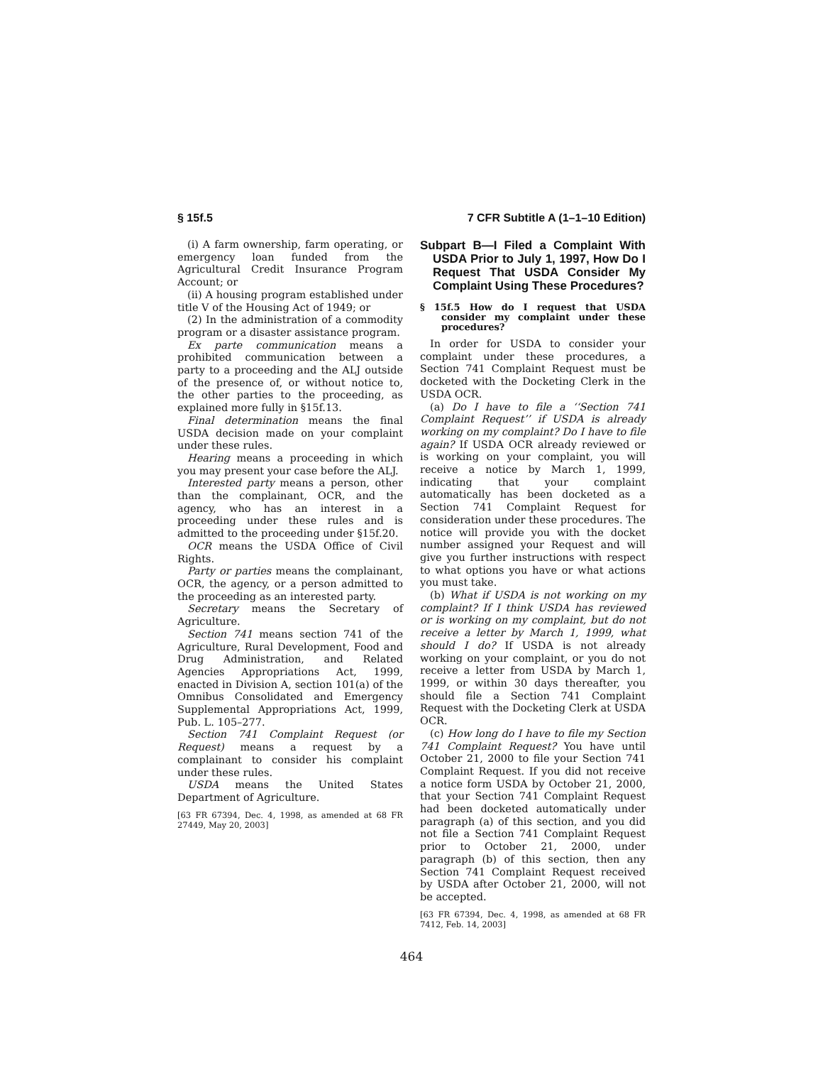§ 15f.5 7 CFR Subtitle A (1–1–10 Edition)
(i) A farm ownership, farm operating, or emergency loan funded from the Agricultural Credit Insurance Program Account; or
(ii) A housing program established under title V of the Housing Act of 1949; or
(2) In the administration of a commodity program or a disaster assistance program.
Ex parte communication means a prohibited communication between a party to a proceeding and the ALJ outside of the presence of, or without notice to, the other parties to the proceeding, as explained more fully in §15f.13.
Final determination means the final USDA decision made on your complaint under these rules.
Hearing means a proceeding in which you may present your case before the ALJ.
Interested party means a person, other than the complainant, OCR, and the agency, who has an interest in a proceeding under these rules and is admitted to the proceeding under §15f.20.
OCR means the USDA Office of Civil Rights.
Party or parties means the complainant, OCR, the agency, or a person admitted to the proceeding as an interested party.
Secretary means the Secretary of Agriculture.
Section 741 means section 741 of the Agriculture, Rural Development, Food and Drug Administration, and Related Agencies Appropriations Act, 1999, enacted in Division A, section 101(a) of the Omnibus Consolidated and Emergency Supplemental Appropriations Act, 1999, Pub. L. 105–277.
Section 741 Complaint Request (or Request) means a request by a complainant to consider his complaint under these rules.
USDA means the United States Department of Agriculture.
[63 FR 67394, Dec. 4, 1998, as amended at 68 FR 27449, May 20, 2003]
Subpart B—I Filed a Complaint With USDA Prior to July 1, 1997, How Do I Request That USDA Consider My Complaint Using These Procedures?
§ 15f.5 How do I request that USDA consider my complaint under these procedures?
In order for USDA to consider your complaint under these procedures, a Section 741 Complaint Request must be docketed with the Docketing Clerk in the USDA OCR.
(a) Do I have to file a ‘‘Section 741 Complaint Request’’ if USDA is already working on my complaint? Do I have to file again? If USDA OCR already reviewed or is working on your complaint, you will receive a notice by March 1, 1999, indicating that your complaint automatically has been docketed as a Section 741 Complaint Request for consideration under these procedures. The notice will provide you with the docket number assigned your Request and will give you further instructions with respect to what options you have or what actions you must take.
(b) What if USDA is not working on my complaint? If I think USDA has reviewed or is working on my complaint, but do not receive a letter by March 1, 1999, what should I do? If USDA is not already working on your complaint, or you do not receive a letter from USDA by March 1, 1999, or within 30 days thereafter, you should file a Section 741 Complaint Request with the Docketing Clerk at USDA OCR.
(c) How long do I have to file my Section 741 Complaint Request? You have until October 21, 2000 to file your Section 741 Complaint Request. If you did not receive a notice form USDA by October 21, 2000, that your Section 741 Complaint Request had been docketed automatically under paragraph (a) of this section, and you did not file a Section 741 Complaint Request prior to October 21, 2000, under paragraph (b) of this section, then any Section 741 Complaint Request received by USDA after October 21, 2000, will not be accepted.
[63 FR 67394, Dec. 4, 1998, as amended at 68 FR 7412, Feb. 14, 2003]
464